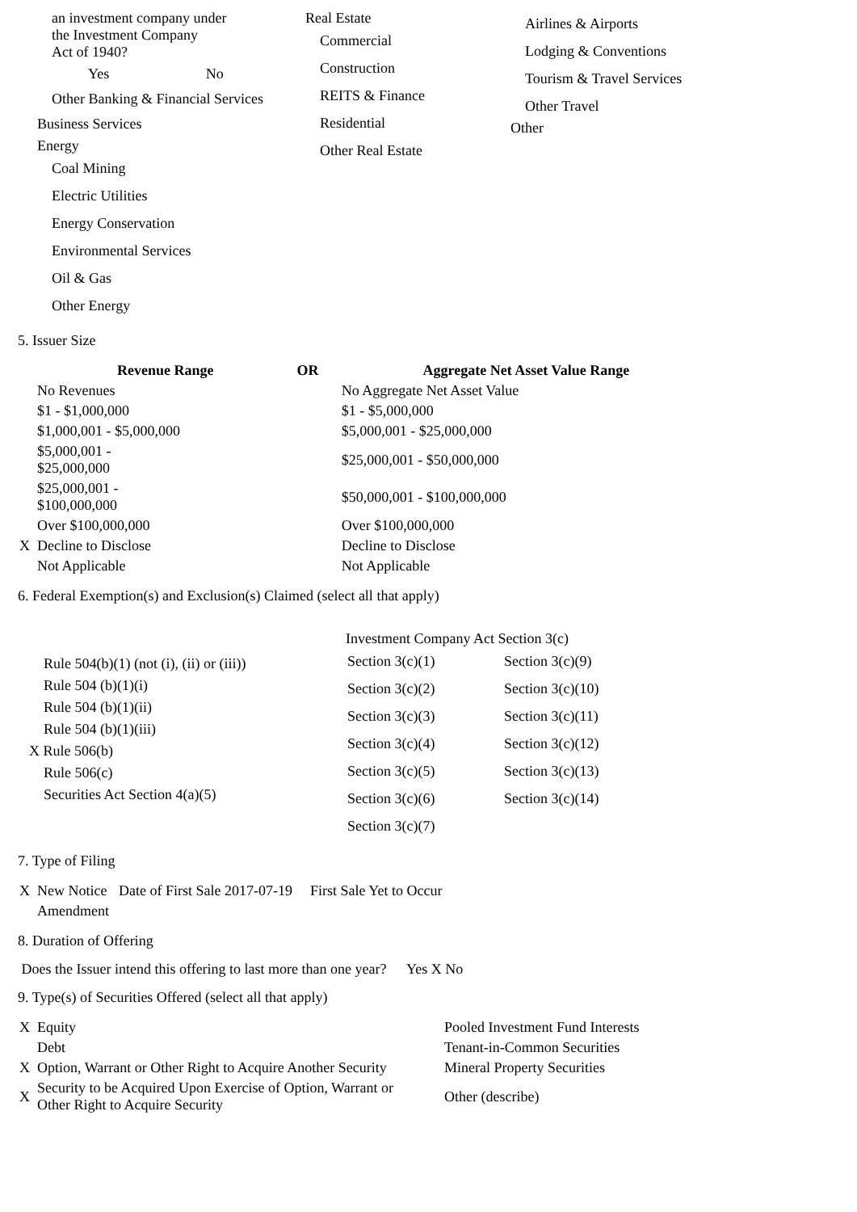| an investment company under the Investment Company Act of 1940? Yes No Other Banking & Financial Services Business Services Energy Coal Mining Electric Utilities Energy Conservation Environmental Services Oil & Gas Other Energy | Real Estate Commercial Construction REITS & Finance Residential Other Real Estate | Airlines & Airports Lodging & Conventions Tourism & Travel Services Other Travel Other |
5. Issuer Size
| | Revenue Range | OR | Aggregate Net Asset Value Range |
| --- | --- | --- | --- |
| | No Revenues | | No Aggregate Net Asset Value |
| | $1 - $1,000,000 | | $1 - $5,000,000 |
| | $1,000,001 - $5,000,000 | | $5,000,001 - $25,000,000 |
| | $5,000,001 - $25,000,000 | | $25,000,001 - $50,000,000 |
| | $25,000,001 - $100,000,000 | | $50,000,001 - $100,000,000 |
| | Over $100,000,000 | | Over $100,000,000 |
| X | Decline to Disclose | | Decline to Disclose |
| | Not Applicable | | Not Applicable |
6. Federal Exemption(s) and Exclusion(s) Claimed (select all that apply)
| Rule 504(b)(1) (not (i), (ii) or (iii)) Rule 504 (b)(1)(i) Rule 504 (b)(1)(ii) Rule 504 (b)(1)(iii) X Rule 506(b) Rule 506(c) Securities Act Section 4(a)(5) | Investment Company Act Section 3(c) / Section 3(c)(1) / Section 3(c)(9) / / Section 3(c)(2) / Section 3(c)(10) / / Section 3(c)(3) / Section 3(c)(11) / / Section 3(c)(4) / Section 3(c)(12) / / Section 3(c)(5) / Section 3(c)(13) / / Section 3(c)(6) / Section 3(c)(14) / / Section 3(c)(7) / / |
7. Type of Filing
| X | New Notice | Date of First Sale 2017-07-19 | First Sale Yet to Occur |
| | Amendment | | |
8. Duration of Offering
Does the Issuer intend this offering to last more than one year? Yes X No
9. Type(s) of Securities Offered (select all that apply)
| X | Equity | Pooled Investment Fund Interests |
| | Debt | Tenant-in-Common Securities |
| X | Option, Warrant or Other Right to Acquire Another Security | Mineral Property Securities |
| X | Security to be Acquired Upon Exercise of Option, Warrant or Other Right to Acquire Security | Other (describe) |